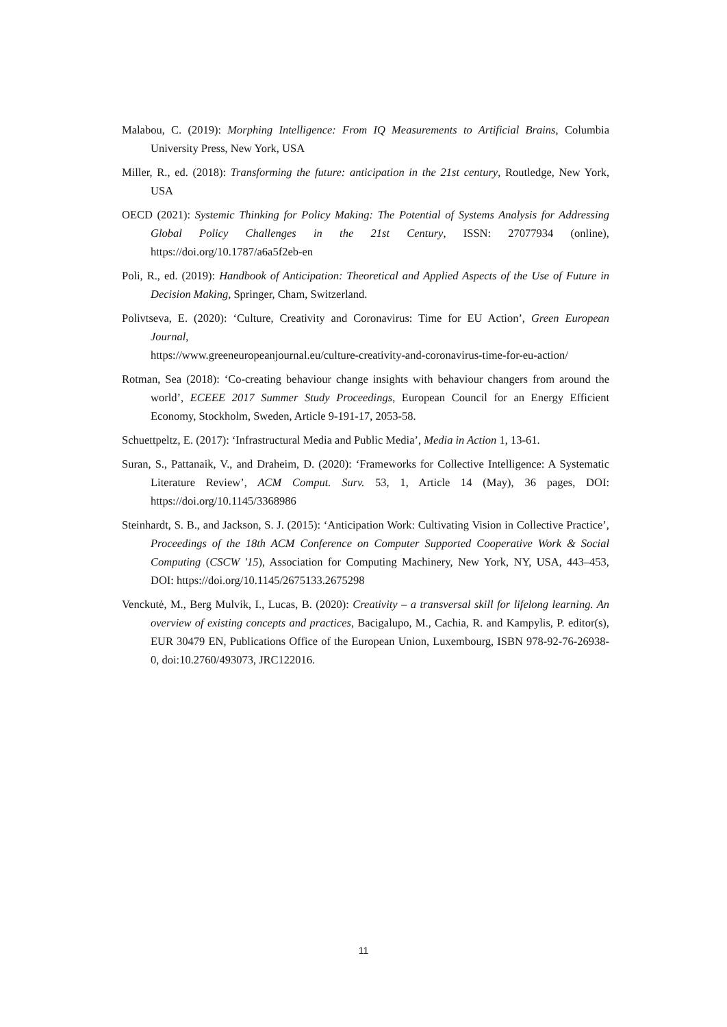Malabou, C. (2019): Morphing Intelligence: From IQ Measurements to Artificial Brains, Columbia University Press, New York, USA
Miller, R., ed. (2018): Transforming the future: anticipation in the 21st century, Routledge, New York, USA
OECD (2021): Systemic Thinking for Policy Making: The Potential of Systems Analysis for Addressing Global Policy Challenges in the 21st Century, ISSN: 27077934 (online), https://doi.org/10.1787/a6a5f2eb-en
Poli, R., ed. (2019): Handbook of Anticipation: Theoretical and Applied Aspects of the Use of Future in Decision Making, Springer, Cham, Switzerland.
Polivtseva, E. (2020): ‘Culture, Creativity and Coronavirus: Time for EU Action’, Green European Journal,
https://www.greeneuropeanjournal.eu/culture-creativity-and-coronavirus-time-for-eu-action/
Rotman, Sea (2018): ‘Co-creating behaviour change insights with behaviour changers from around the world’, ECEEE 2017 Summer Study Proceedings, European Council for an Energy Efficient Economy, Stockholm, Sweden, Article 9-191-17, 2053-58.
Schuettpeltz, E. (2017): ‘Infrastructural Media and Public Media’, Media in Action 1, 13-61.
Suran, S., Pattanaik, V., and Draheim, D. (2020): ‘Frameworks for Collective Intelligence: A Systematic Literature Review’, ACM Comput. Surv. 53, 1, Article 14 (May), 36 pages, DOI: https://doi.org/10.1145/3368986
Steinhardt, S. B., and Jackson, S. J. (2015): ‘Anticipation Work: Cultivating Vision in Collective Practice’, Proceedings of the 18th ACM Conference on Computer Supported Cooperative Work & Social Computing (CSCW '15), Association for Computing Machinery, New York, NY, USA, 443–453, DOI: https://doi.org/10.1145/2675133.2675298
Venckutė, M., Berg Mulvik, I., Lucas, B. (2020): Creativity – a transversal skill for lifelong learning. An overview of existing concepts and practices, Bacigalupo, M., Cachia, R. and Kampylis, P. editor(s), EUR 30479 EN, Publications Office of the European Union, Luxembourg, ISBN 978-92-76-26938-0, doi:10.2760/493073, JRC122016.
11